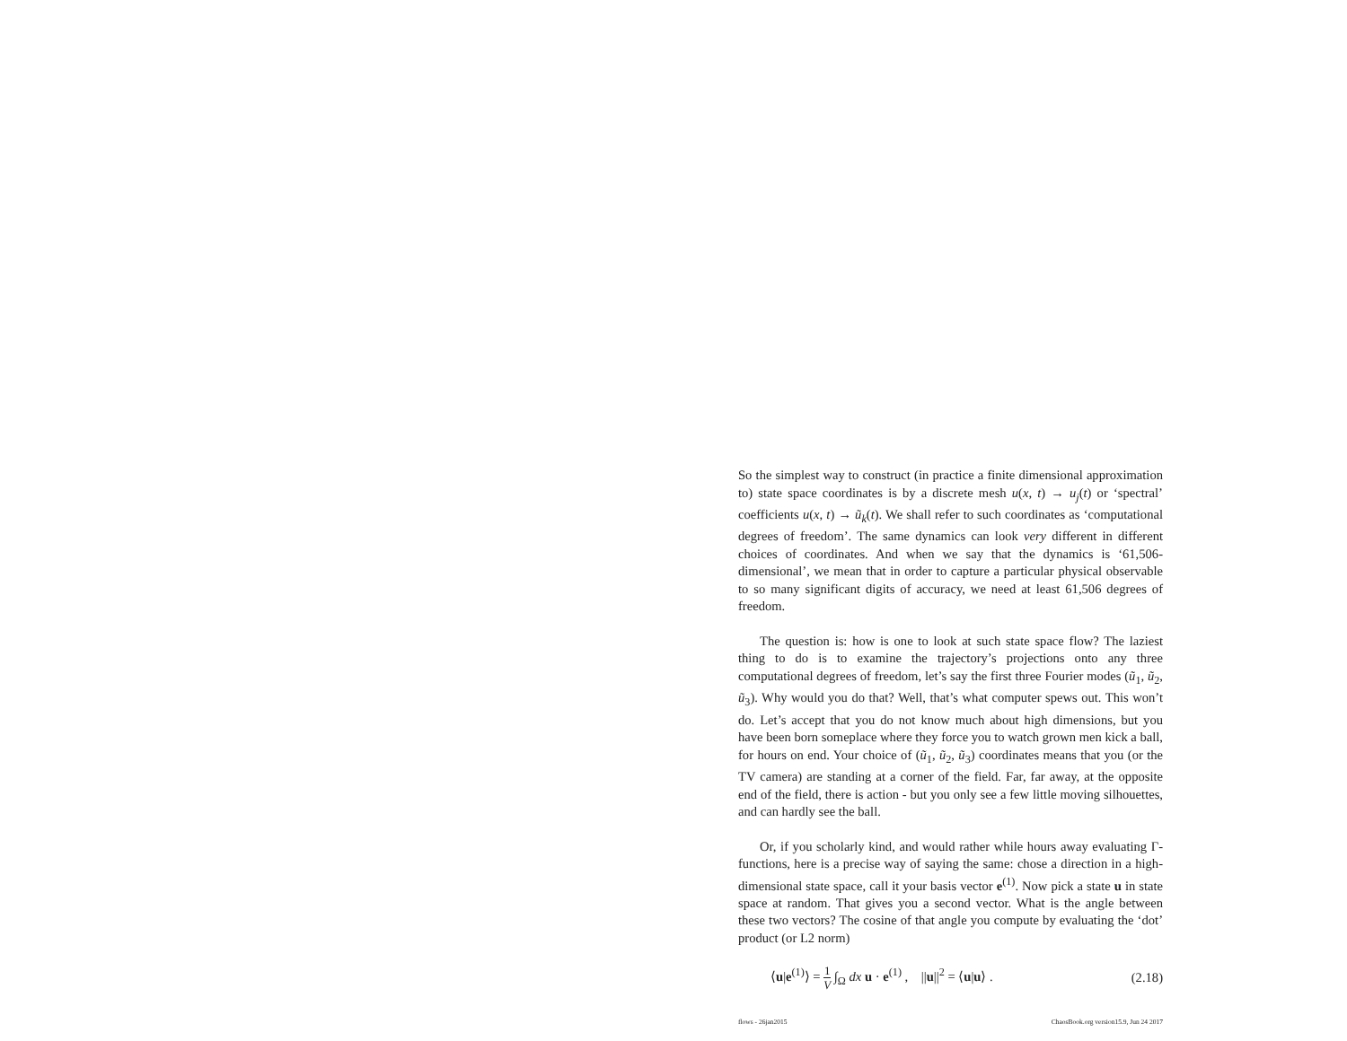So the simplest way to construct (in practice a finite dimensional approximation to) state space coordinates is by a discrete mesh u(x, t) → u<sub>j</sub>(t) or ‘spectral’ coefficients u(x, t) → ũ<sub>k</sub>(t). We shall refer to such coordinates as ‘computational degrees of freedom’. The same dynamics can look very different in different choices of coordinates. And when we say that the dynamics is ‘61,506-dimensional’, we mean that in order to capture a particular physical observable to so many significant digits of accuracy, we need at least 61,506 degrees of freedom.
The question is: how is one to look at such state space flow? The laziest thing to do is to examine the trajectory’s projections onto any three computational degrees of freedom, let’s say the first three Fourier modes (ũ<sub>1</sub>, ũ<sub>2</sub>, ũ<sub>3</sub>). Why would you do that? Well, that’s what computer spews out. This won’t do. Let’s accept that you do not know much about high dimensions, but you have been born someplace where they force you to watch grown men kick a ball, for hours on end. Your choice of (ũ<sub>1</sub>, ũ<sub>2</sub>, ũ<sub>3</sub>) coordinates means that you (or the TV camera) are standing at a corner of the field. Far, far away, at the opposite end of the field, there is action - but you only see a few little moving silhouettes, and can hardly see the ball.
Or, if you scholarly kind, and would rather while hours away evaluating Γ-functions, here is a precise way of saying the same: chose a direction in a high-dimensional state space, call it your basis vector e<sup>(1)</sup>. Now pick a state u in state space at random. That gives you a second vector. What is the angle between these two vectors? The cosine of that angle you compute by evaluating the ‘dot’ product (or L2 norm)
⟨u|e<sup>(1)</sup>⟩ = 1 V ∫<sub>Ω</sub> dx u · e<sup>(1)</sup> , ||u||<sup>2</sup> = ⟨u|u⟩ . (2.18)
flows - 26jan2015 ChaosBook.org version15.9, Jun 24 2017